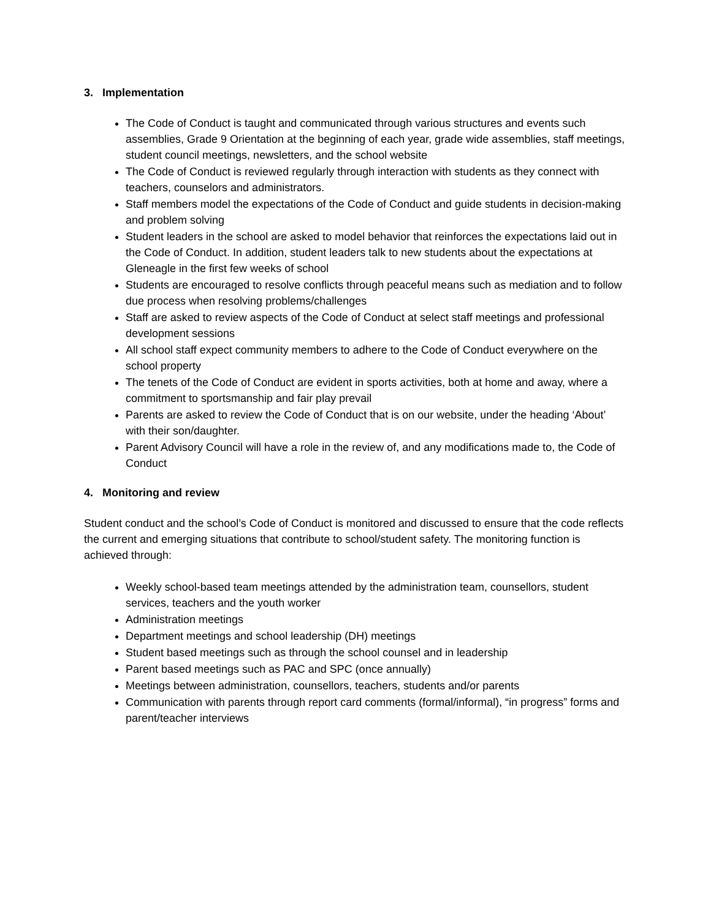3. Implementation
The Code of Conduct is taught and communicated through various structures and events such assemblies, Grade 9 Orientation at the beginning of each year, grade wide assemblies, staff meetings, student council meetings, newsletters, and the school website
The Code of Conduct is reviewed regularly through interaction with students as they connect with teachers, counselors and administrators.
Staff members model the expectations of the Code of Conduct and guide students in decision-making and problem solving
Student leaders in the school are asked to model behavior that reinforces the expectations laid out in the Code of Conduct. In addition, student leaders talk to new students about the expectations at Gleneagle in the first few weeks of school
Students are encouraged to resolve conflicts through peaceful means such as mediation and to follow due process when resolving problems/challenges
Staff are asked to review aspects of the Code of Conduct at select staff meetings and professional development sessions
All school staff expect community members to adhere to the Code of Conduct everywhere on the school property
The tenets of the Code of Conduct are evident in sports activities, both at home and away, where a commitment to sportsmanship and fair play prevail
Parents are asked to review the Code of Conduct that is on our website, under the heading ‘About’ with their son/daughter.
Parent Advisory Council will have a role in the review of, and any modifications made to, the Code of Conduct
4. Monitoring and review
Student conduct and the school’s Code of Conduct is monitored and discussed to ensure that the code reflects the current and emerging situations that contribute to school/student safety. The monitoring function is achieved through:
Weekly school-based team meetings attended by the administration team, counsellors, student services, teachers and the youth worker
Administration meetings
Department meetings and school leadership (DH) meetings
Student based meetings such as through the school counsel and in leadership
Parent based meetings such as PAC and SPC (once annually)
Meetings between administration, counsellors, teachers, students and/or parents
Communication with parents through report card comments (formal/informal), “in progress” forms and parent/teacher interviews